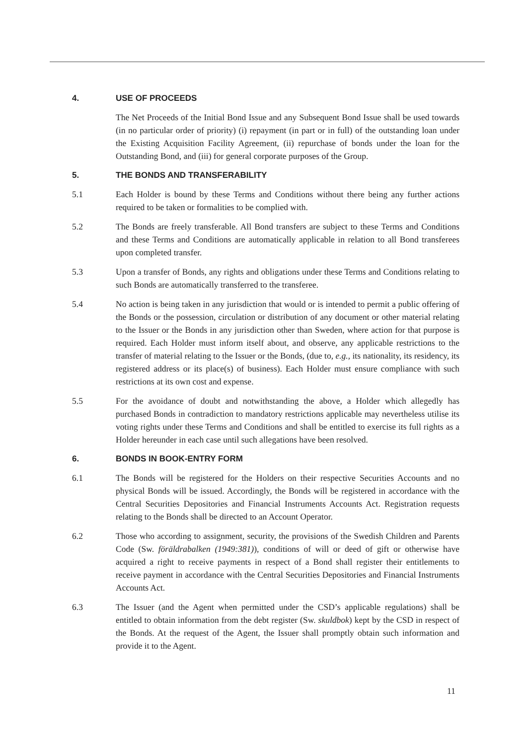4. USE OF PROCEEDS
The Net Proceeds of the Initial Bond Issue and any Subsequent Bond Issue shall be used towards (in no particular order of priority) (i) repayment (in part or in full) of the outstanding loan under the Existing Acquisition Facility Agreement, (ii) repurchase of bonds under the loan for the Outstanding Bond, and (iii) for general corporate purposes of the Group.
5. THE BONDS AND TRANSFERABILITY
5.1 Each Holder is bound by these Terms and Conditions without there being any further actions required to be taken or formalities to be complied with.
5.2 The Bonds are freely transferable. All Bond transfers are subject to these Terms and Conditions and these Terms and Conditions are automatically applicable in relation to all Bond transferees upon completed transfer.
5.3 Upon a transfer of Bonds, any rights and obligations under these Terms and Conditions relating to such Bonds are automatically transferred to the transferee.
5.4 No action is being taken in any jurisdiction that would or is intended to permit a public offering of the Bonds or the possession, circulation or distribution of any document or other material relating to the Issuer or the Bonds in any jurisdiction other than Sweden, where action for that purpose is required. Each Holder must inform itself about, and observe, any applicable restrictions to the transfer of material relating to the Issuer or the Bonds, (due to, e.g., its nationality, its residency, its registered address or its place(s) of business). Each Holder must ensure compliance with such restrictions at its own cost and expense.
5.5 For the avoidance of doubt and notwithstanding the above, a Holder which allegedly has purchased Bonds in contradiction to mandatory restrictions applicable may nevertheless utilise its voting rights under these Terms and Conditions and shall be entitled to exercise its full rights as a Holder hereunder in each case until such allegations have been resolved.
6. BONDS IN BOOK-ENTRY FORM
6.1 The Bonds will be registered for the Holders on their respective Securities Accounts and no physical Bonds will be issued. Accordingly, the Bonds will be registered in accordance with the Central Securities Depositories and Financial Instruments Accounts Act. Registration requests relating to the Bonds shall be directed to an Account Operator.
6.2 Those who according to assignment, security, the provisions of the Swedish Children and Parents Code (Sw. föräldrabalken (1949:381)), conditions of will or deed of gift or otherwise have acquired a right to receive payments in respect of a Bond shall register their entitlements to receive payment in accordance with the Central Securities Depositories and Financial Instruments Accounts Act.
6.3 The Issuer (and the Agent when permitted under the CSD’s applicable regulations) shall be entitled to obtain information from the debt register (Sw. skuldbok) kept by the CSD in respect of the Bonds. At the request of the Agent, the Issuer shall promptly obtain such information and provide it to the Agent.
11